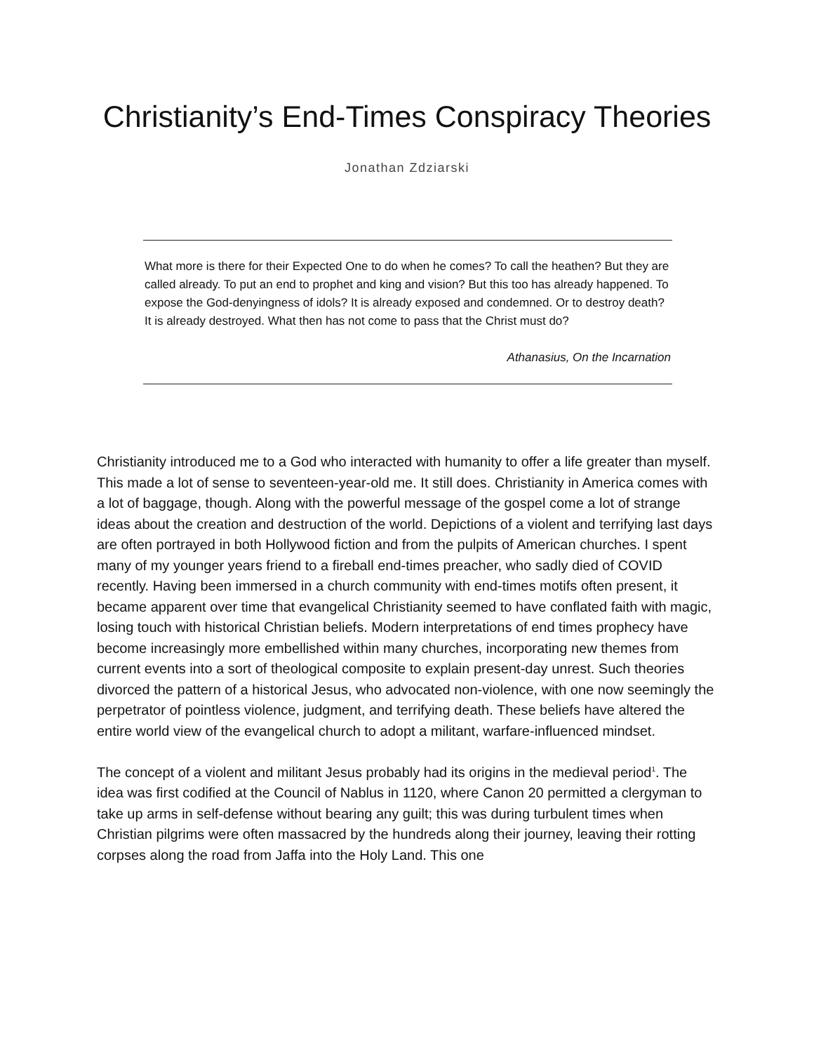Christianity’s End-Times Conspiracy Theories
Jonathan Zdziarski
What more is there for their Expected One to do when he comes? To call the heathen? But they are called already. To put an end to prophet and king and vision? But this too has already happened. To expose the God-denyingness of idols? It is already exposed and condemned. Or to destroy death? It is already destroyed. What then has not come to pass that the Christ must do?
Athanasius, On the Incarnation
Christianity introduced me to a God who interacted with humanity to offer a life greater than myself. This made a lot of sense to seventeen-year-old me. It still does. Christianity in America comes with a lot of baggage, though. Along with the powerful message of the gospel come a lot of strange ideas about the creation and destruction of the world. Depictions of a violent and terrifying last days are often portrayed in both Hollywood fiction and from the pulpits of American churches. I spent many of my younger years friend to a fireball end-times preacher, who sadly died of COVID recently. Having been immersed in a church community with end-times motifs often present, it became apparent over time that evangelical Christianity seemed to have conflated faith with magic, losing touch with historical Christian beliefs. Modern interpretations of end times prophecy have become increasingly more embellished within many churches, incorporating new themes from current events into a sort of theological composite to explain present-day unrest. Such theories divorced the pattern of a historical Jesus, who advocated non-violence, with one now seemingly the perpetrator of pointless violence, judgment, and terrifying death. These beliefs have altered the entire world view of the evangelical church to adopt a militant, warfare-influenced mindset.
The concept of a violent and militant Jesus probably had its origins in the medieval period<sup>1</sup>. The idea was first codified at the Council of Nablus in 1120, where Canon 20 permitted a clergyman to take up arms in self-defense without bearing any guilt; this was during turbulent times when Christian pilgrims were often massacred by the hundreds along their journey, leaving their rotting corpses along the road from Jaffa into the Holy Land. This one